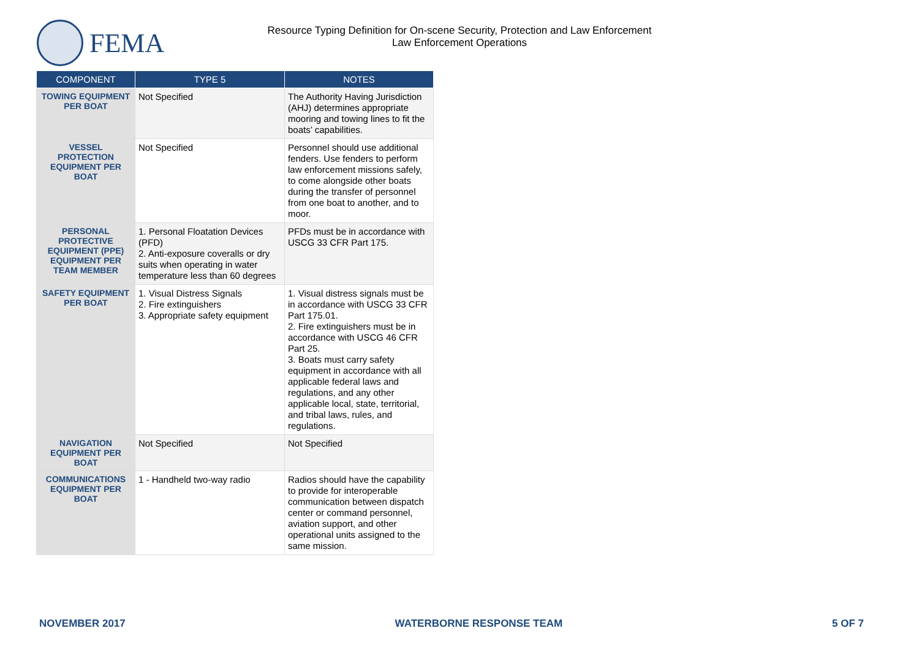FEMA
Resource Typing Definition for On-scene Security, Protection and Law Enforcement
Law Enforcement Operations
| COMPONENT | TYPE 5 | NOTES |
| --- | --- | --- |
| TOWING EQUIPMENT PER BOAT | Not Specified | The Authority Having Jurisdiction (AHJ) determines appropriate mooring and towing lines to fit the boats’ capabilities. |
| VESSEL PROTECTION EQUIPMENT PER BOAT | Not Specified | Personnel should use additional fenders. Use fenders to perform law enforcement missions safely, to come alongside other boats during the transfer of personnel from one boat to another, and to moor. |
| PERSONAL PROTECTIVE EQUIPMENT (PPE) EQUIPMENT PER TEAM MEMBER | 1. Personal Floatation Devices (PFD) 2. Anti-exposure coveralls or dry suits when operating in water temperature less than 60 degrees | PFDs must be in accordance with USCG 33 CFR Part 175. |
| SAFETY EQUIPMENT PER BOAT | 1. Visual Distress Signals 2. Fire extinguishers 3. Appropriate safety equipment | 1. Visual distress signals must be in accordance with USCG 33 CFR Part 175.01. 2. Fire extinguishers must be in accordance with USCG 46 CFR Part 25. 3. Boats must carry safety equipment in accordance with all applicable federal laws and regulations, and any other applicable local, state, territorial, and tribal laws, rules, and regulations. |
| NAVIGATION EQUIPMENT PER BOAT | Not Specified | Not Specified |
| COMMUNICATIONS EQUIPMENT PER BOAT | 1 - Handheld two-way radio | Radios should have the capability to provide for interoperable communication between dispatch center or command personnel, aviation support, and other operational units assigned to the same mission. |
NOVEMBER 2017 WATERBORNE RESPONSE TEAM 5 OF 7